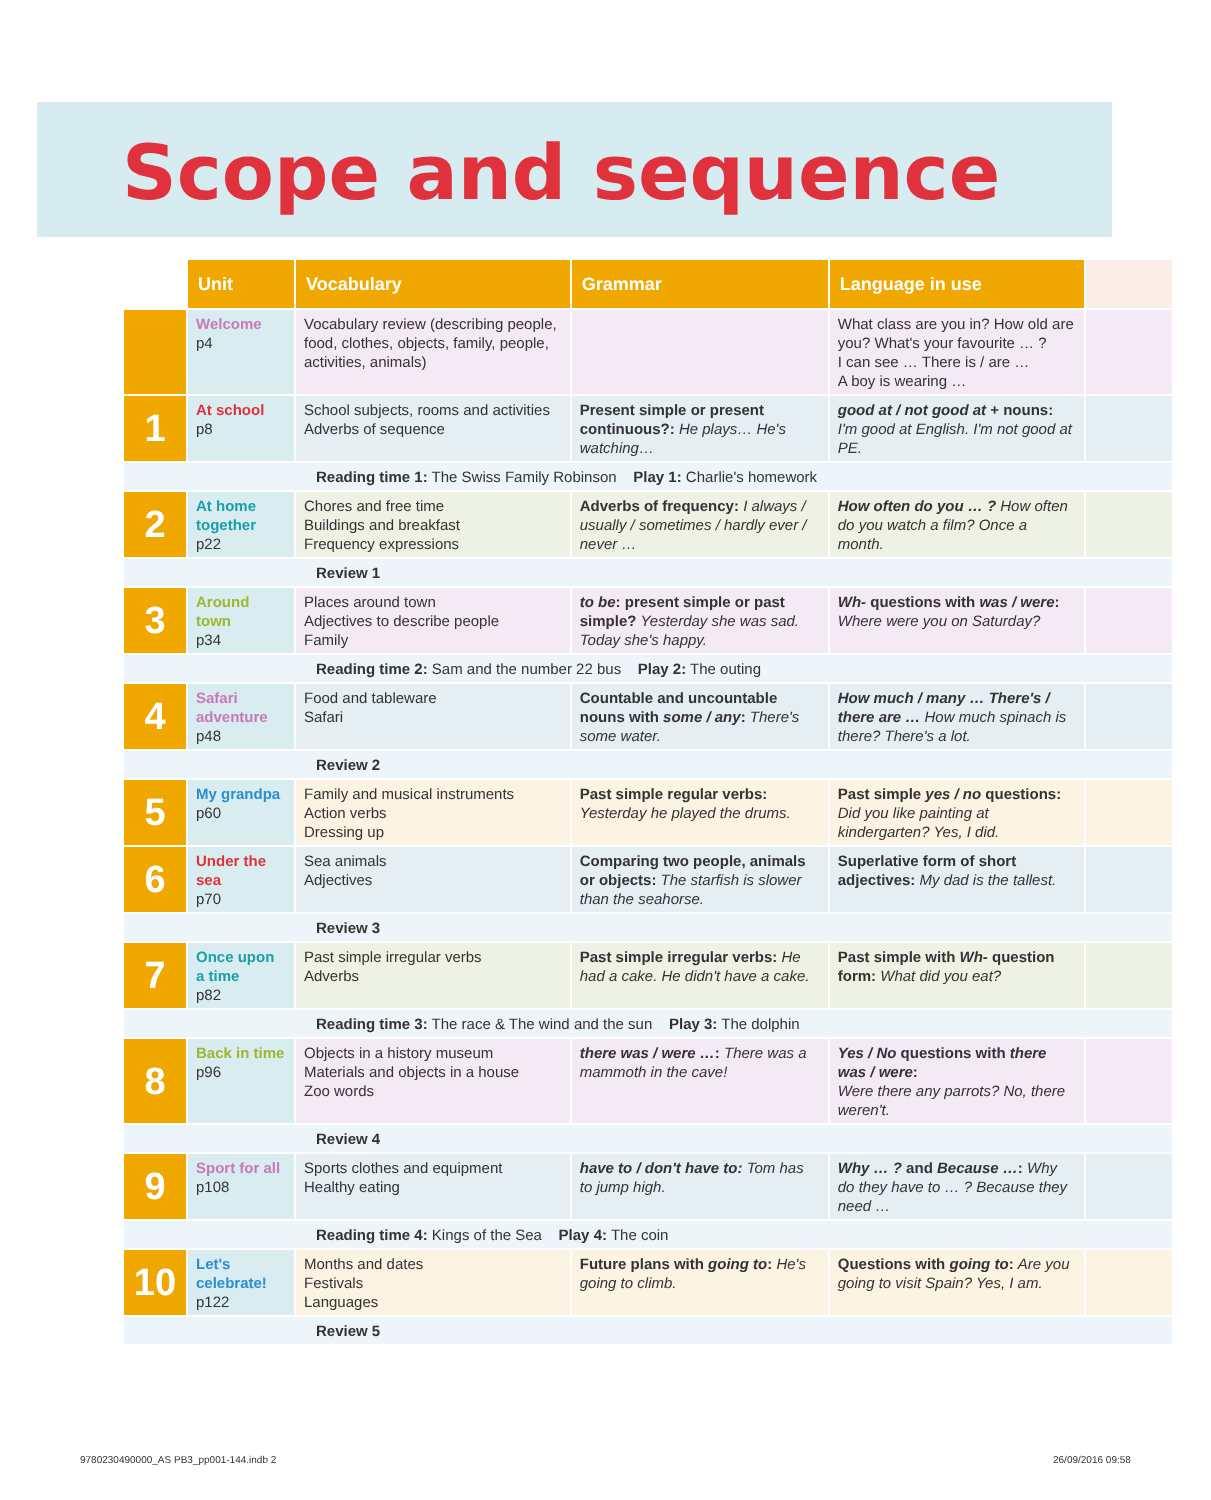Scope and sequence
| | Unit | Vocabulary | Grammar | Language in use | |
| | Welcome p4 | Vocabulary review (describing people, food, clothes, objects, family, people, activities, animals) | | What class are you in? How old are you? What's your favourite … ? I can see … There is / are … A boy is wearing … | |
| 1 | At school p8 | School subjects, rooms and activities Adverbs of sequence | Present simple or present continuous?: He plays… He's watching… | good at / not good at + nouns: I'm good at English. I'm not good at PE. | |
| Reading time 1: The Swiss Family Robinson Play 1: Charlie's homework | | | | | |
| 2 | At home together p22 | Chores and free time Buildings and breakfast Frequency expressions | Adverbs of frequency: I always / usually / sometimes / hardly ever / never … | How often do you … ? How often do you watch a film? Once a month. | |
| Review 1 | | | | | |
| 3 | Around town p34 | Places around town Adjectives to describe people Family | to be : present simple or past simple? Yesterday she was sad. Today she's happy. | Wh- questions with was / were : Where were you on Saturday? | |
| Reading time 2: Sam and the number 22 bus Play 2: The outing | | | | | |
| 4 | Safari adventure p48 | Food and tableware Safari | Countable and uncountable nouns with some / any : There's some water. | How much / many … There's / there are … How much spinach is there? There's a lot. | |
| Review 2 | | | | | |
| 5 | My grandpa p60 | Family and musical instruments Action verbs Dressing up | Past simple regular verbs: Yesterday he played the drums. | Past simple yes / no questions: Did you like painting at kindergarten? Yes, I did. | |
| 6 | Under the sea p70 | Sea animals Adjectives | Comparing two people, animals or objects: The starfish is slower than the seahorse. | Superlative form of short adjectives: My dad is the tallest. | |
| Review 3 | | | | | |
| 7 | Once upon a time p82 | Past simple irregular verbs Adverbs | Past simple irregular verbs: He had a cake. He didn't have a cake. | Past simple with Wh- question form: What did you eat? | |
| Reading time 3: The race & The wind and the sun Play 3: The dolphin | | | | | |
| 8 | Back in time p96 | Objects in a history museum Materials and objects in a house Zoo words | there was / were … : There was a mammoth in the cave! | Yes / No questions with there was / were : Were there any parrots? No, there weren't. | |
| Review 4 | | | | | |
| 9 | Sport for all p108 | Sports clothes and equipment Healthy eating | have to / don't have to: Tom has to jump high. | Why … ? and Because … : Why do they have to … ? Because they need … | |
| Reading time 4: Kings of the Sea Play 4: The coin | | | | | |
| 10 | Let's celebrate! p122 | Months and dates Festivals Languages | Future plans with going to : He's going to climb. | Questions with going to : Are you going to visit Spain? Yes, I am. | |
| Review 5 | | | | | |
9780230490000_AS PB3_pp001-144.indb 2
26/09/2016 09:58